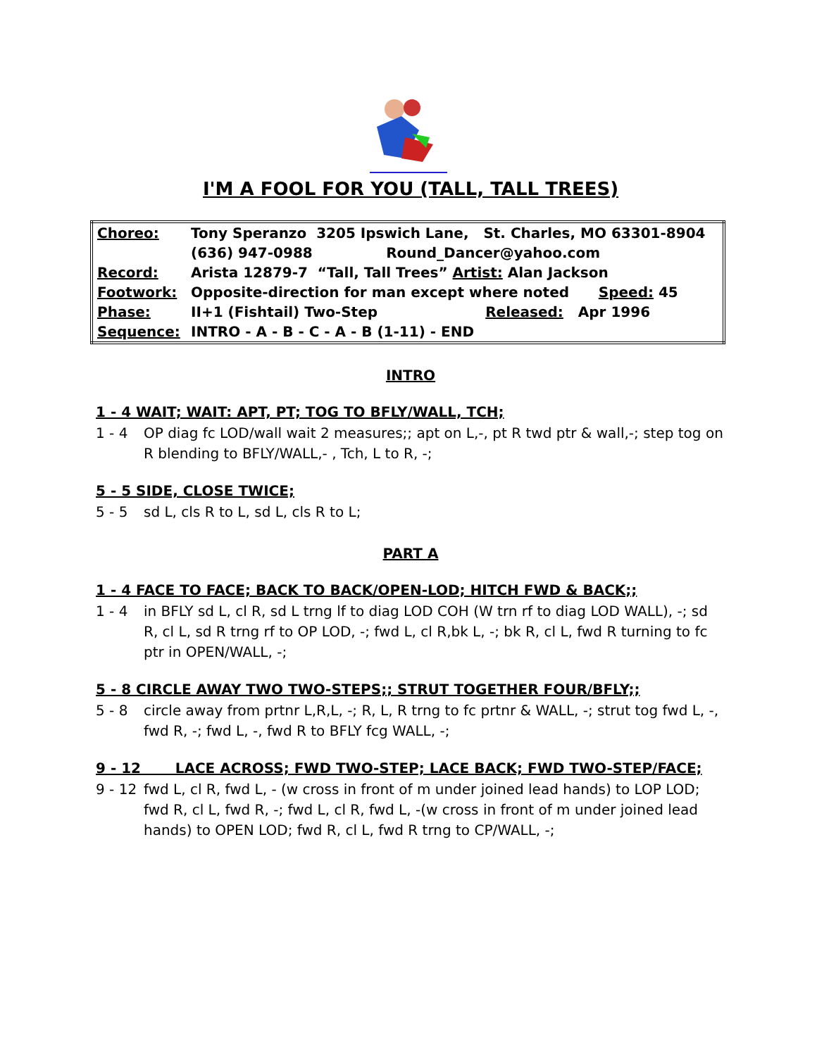I'M A FOOL FOR YOU (TALL, TALL TREES)
| Choreo: | Tony Speranzo 3205 Ipswich Lane, St. Charles, MO 63301-8904 |
| | (636) 947-0988 Round_Dancer@yahoo.com |
| Record: | Arista 12879-7 “Tall, Tall Trees” Artist: Alan Jackson |
| Footwork: | Opposite-direction for man except where noted Speed: 45 |
| Phase: | II+1 (Fishtail) Two-Step Released: Apr 1996 |
| Sequence: | INTRO - A - B - C - A - B (1-11) - END |
INTRO
1 - 4 WAIT; WAIT: APT, PT; TOG TO BFLY/WALL, TCH;
1 - 4 OP diag fc LOD/wall wait 2 measures;; apt on L,-, pt R twd ptr & wall,-; step tog on R blending to BFLY/WALL,- , Tch, L to R, -;
5 - 5 SIDE, CLOSE TWICE;
5 - 5 sd L, cls R to L, sd L, cls R to L;
PART A
1 - 4 FACE TO FACE; BACK TO BACK/OPEN-LOD; HITCH FWD & BACK;;
1 - 4 in BFLY sd L, cl R, sd L trng lf to diag LOD COH (W trn rf to diag LOD WALL), -; sd R, cl L, sd R trng rf to OP LOD, -; fwd L, cl R,bk L, -; bk R, cl L, fwd R turning to fc ptr in OPEN/WALL, -;
5 - 8 CIRCLE AWAY TWO TWO-STEPS;; STRUT TOGETHER FOUR/BFLY;;
5 - 8 circle away from prtnr L,R,L, -; R, L, R trng to fc prtnr & WALL, -; strut tog fwd L, -, fwd R, -; fwd L, -, fwd R to BFLY fcg WALL, -;
9 - 12 LACE ACROSS; FWD TWO-STEP; LACE BACK; FWD TWO-STEP/FACE;
9 - 12 fwd L, cl R, fwd L, - (w cross in front of m under joined lead hands) to LOP LOD; fwd R, cl L, fwd R, -; fwd L, cl R, fwd L, -(w cross in front of m under joined lead hands) to OPEN LOD; fwd R, cl L, fwd R trng to CP/WALL, -;